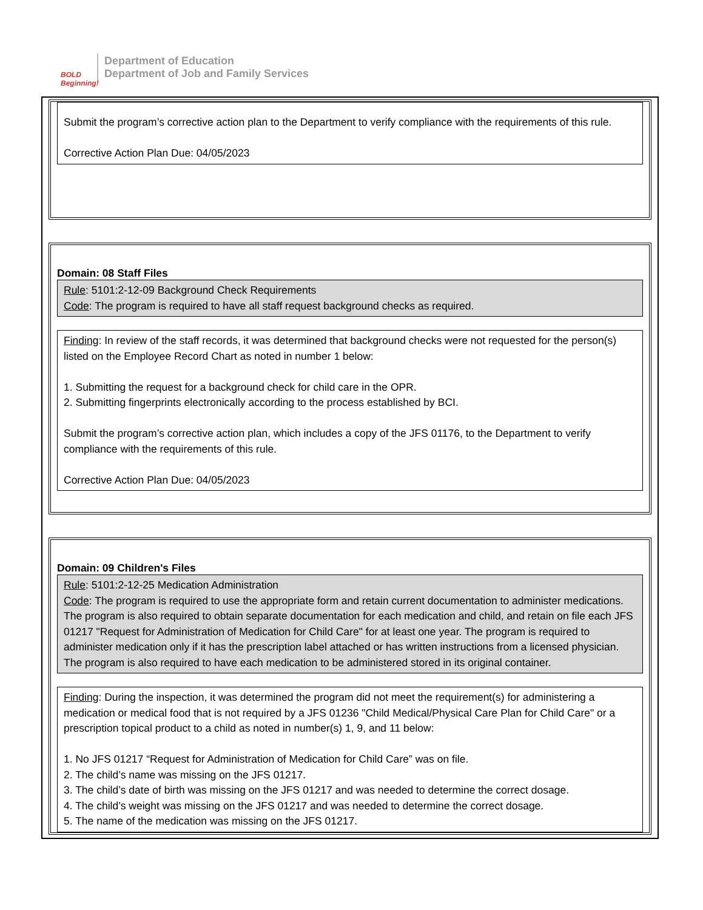BOLD Beginning!
Department of Education
Department of Job and Family Services
Submit the program’s corrective action plan to the Department to verify compliance with the requirements of this rule.
Corrective Action Plan Due: 04/05/2023
Domain: 08 Staff Files
Rule: 5101:2-12-09 Background Check Requirements
Code: The program is required to have all staff request background checks as required.
Finding: In review of the staff records, it was determined that background checks were not requested for the person(s) listed on the Employee Record Chart as noted in number 1 below:
1. Submitting the request for a background check for child care in the OPR.
2. Submitting fingerprints electronically according to the process established by BCI.
Submit the program’s corrective action plan, which includes a copy of the JFS 01176, to the Department to verify compliance with the requirements of this rule.
Corrective Action Plan Due: 04/05/2023
Domain: 09 Children's Files
Rule: 5101:2-12-25 Medication Administration
Code: The program is required to use the appropriate form and retain current documentation to administer medications. The program is also required to obtain separate documentation for each medication and child, and retain on file each JFS 01217 "Request for Administration of Medication for Child Care" for at least one year. The program is required to administer medication only if it has the prescription label attached or has written instructions from a licensed physician. The program is also required to have each medication to be administered stored in its original container.
Finding: During the inspection, it was determined the program did not meet the requirement(s) for administering a medication or medical food that is not required by a JFS 01236 "Child Medical/Physical Care Plan for Child Care" or a prescription topical product to a child as noted in number(s) 1, 9, and 11 below:
1. No JFS 01217 “Request for Administration of Medication for Child Care” was on file.
2. The child’s name was missing on the JFS 01217.
3. The child’s date of birth was missing on the JFS 01217 and was needed to determine the correct dosage.
4. The child’s weight was missing on the JFS 01217 and was needed to determine the correct dosage.
5. The name of the medication was missing on the JFS 01217.